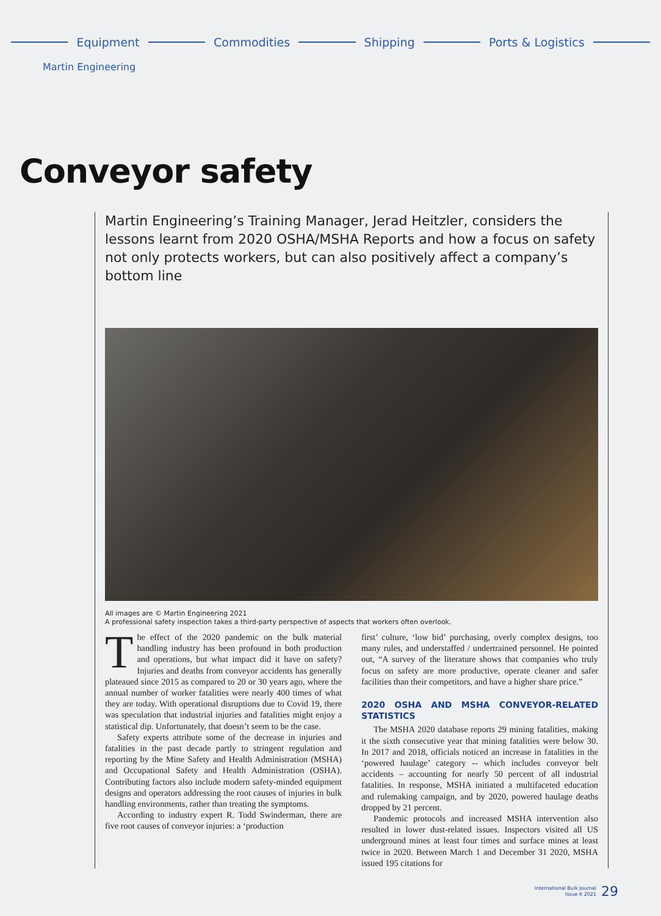Equipment Commodities Shipping Ports & Logistics
Martin Engineering
Conveyor safety
Martin Engineering’s Training Manager, Jerad Heitzler, considers the lessons learnt from 2020 OSHA/MSHA Reports and how a focus on safety not only protects workers, but can also positively affect a company’s bottom line
All images are © Martin Engineering 2021
A professional safety inspection takes a third-party perspective of aspects that workers often overlook.
The effect of the 2020 pandemic on the bulk material handling industry has been profound in both production and operations, but what impact did it have on safety? Injuries and deaths from conveyor accidents has generally plateaued since 2015 as compared to 20 or 30 years ago, where the annual number of worker fatalities were nearly 400 times of what they are today. With operational disruptions due to Covid 19, there was speculation that industrial injuries and fatalities might enjoy a statistical dip. Unfortunately, that doesn’t seem to be the case.
Safety experts attribute some of the decrease in injuries and fatalities in the past decade partly to stringent regulation and reporting by the Mine Safety and Health Administration (MSHA) and Occupational Safety and Health Administration (OSHA). Contributing factors also include modern safety-minded equipment designs and operators addressing the root causes of injuries in bulk handling environments, rather than treating the symptoms.
According to industry expert R. Todd Swinderman, there are five root causes of conveyor injuries: a ‘production
first’ culture, ‘low bid’ purchasing, overly complex designs, too many rules, and understaffed / undertrained personnel. He pointed out, “A survey of the literature shows that companies who truly focus on safety are more productive, operate cleaner and safer facilities than their competitors, and have a higher share price.”
2020 OSHA AND MSHA CONVEYOR-RELATED STATISTICS
The MSHA 2020 database reports 29 mining fatalities, making it the sixth consecutive year that mining fatalities were below 30. In 2017 and 2018, officials noticed an increase in fatalities in the ‘powered haulage’ category -- which includes conveyor belt accidents – accounting for nearly 50 percent of all industrial fatalities. In response, MSHA initiated a multifaceted education and rulemaking campaign, and by 2020, powered haulage deaths dropped by 21 percent.
Pandemic protocols and increased MSHA intervention also resulted in lower dust-related issues. Inspectors visited all US underground mines at least four times and surface mines at least twice in 2020. Between March 1 and December 31 2020, MSHA issued 195 citations for
International Bulk Journal
Issue 6 2021 29